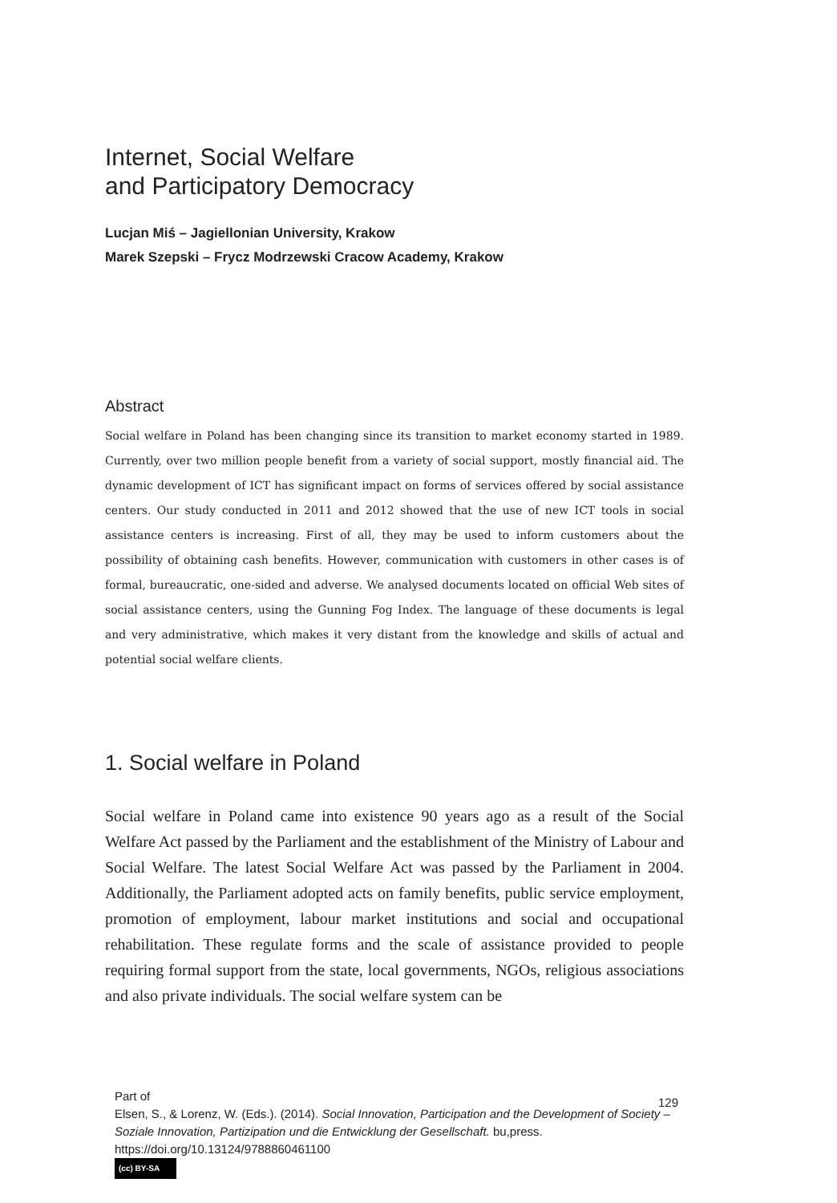Internet, Social Welfare
and Participatory Democracy
Lucjan Miś – Jagiellonian University, Krakow
Marek Szepski – Frycz Modrzewski Cracow Academy, Krakow
Abstract
Social welfare in Poland has been changing since its transition to market economy started in 1989. Currently, over two million people benefit from a variety of social support, mostly financial aid. The dynamic development of ICT has significant impact on forms of services offered by social assistance centers. Our study conducted in 2011 and 2012 showed that the use of new ICT tools in social assistance centers is increasing. First of all, they may be used to inform customers about the possibility of obtaining cash benefits. However, communication with customers in other cases is of formal, bureaucratic, one-sided and adverse. We analysed documents located on official Web sites of social assistance centers, using the Gunning Fog Index. The language of these documents is legal and very administrative, which makes it very distant from the knowledge and skills of actual and potential social welfare clients.
1. Social welfare in Poland
Social welfare in Poland came into existence 90 years ago as a result of the Social Welfare Act passed by the Parliament and the establishment of the Ministry of Labour and Social Welfare. The latest Social Welfare Act was passed by the Parliament in 2004. Additionally, the Parliament adopted acts on family benefits, public service employment, promotion of employment, labour market institutions and social and occupational rehabilitation. These regulate forms and the scale of assistance provided to people requiring formal support from the state, local governments, NGOs, religious associations and also private individuals. The social welfare system can be
Part of
Elsen, S., & Lorenz, W. (Eds.). (2014). Social Innovation, Participation and the Development of Society – Soziale Innovation, Partizipation und die Entwicklung der Gesellschaft. bu,press. https://doi.org/10.13124/9788860461100
(cc) BY-SA
129